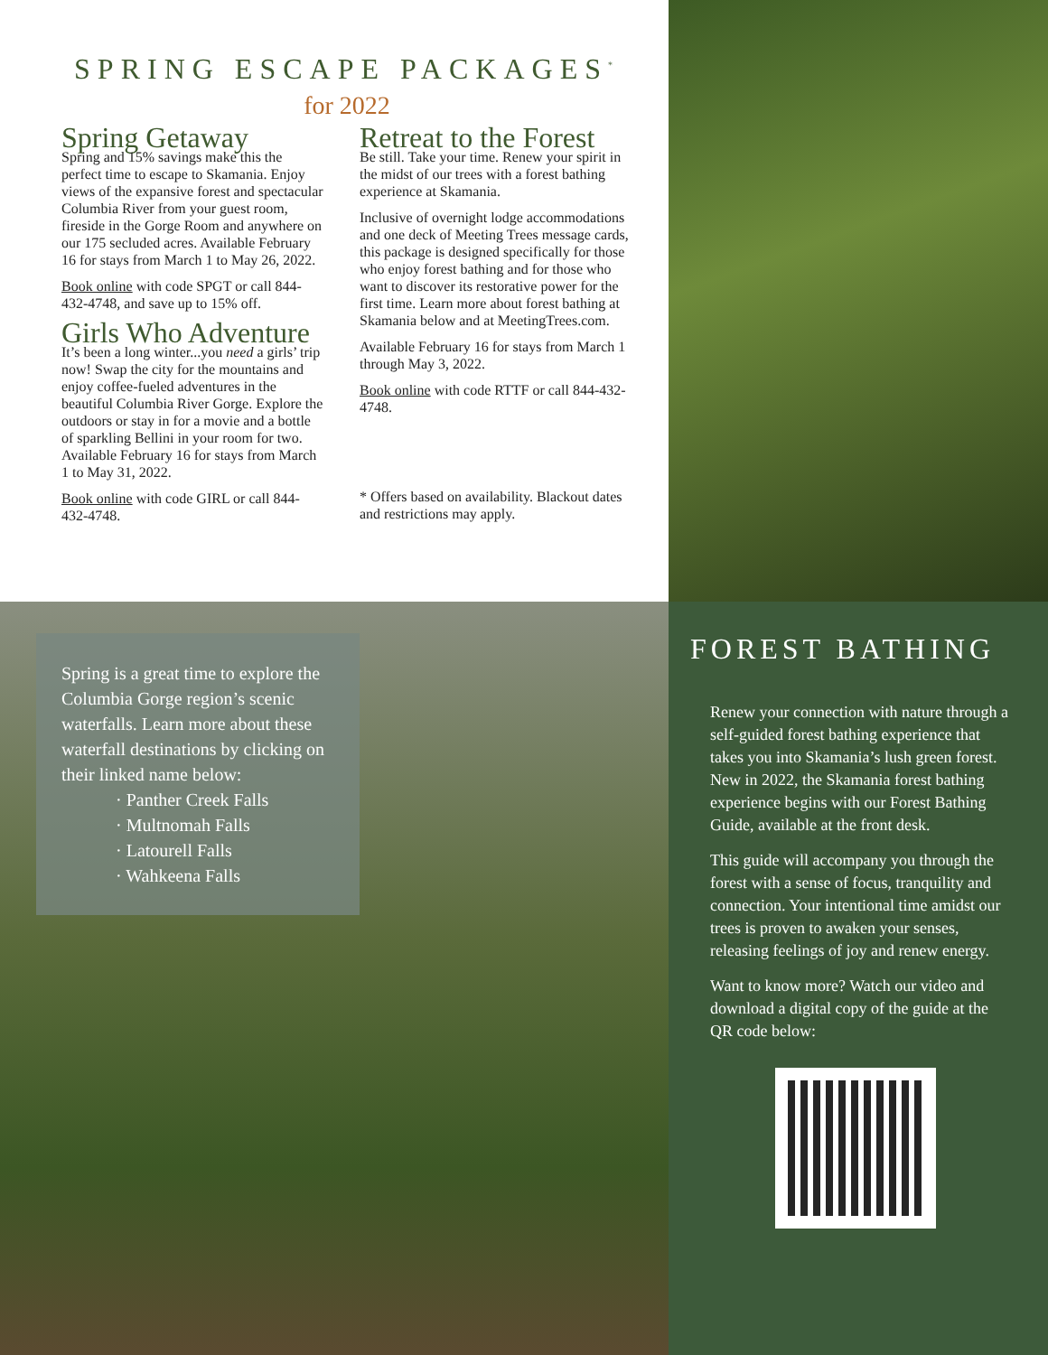SPRING ESCAPE PACKAGES<sup>*</sup>
for 2022
Spring Getaway
Spring and 15% savings make this the perfect time to escape to Skamania. Enjoy views of the expansive forest and spectacular Columbia River from your guest room, fireside in the Gorge Room and anywhere on our 175 secluded acres. Available February 16 for stays from March 1 to May 26, 2022.
Book online with code SPGT or call 844-432-4748, and save up to 15% off.
Girls Who Adventure
It’s been a long winter...you need a girls’ trip now! Swap the city for the mountains and enjoy coffee-fueled adventures in the beautiful Columbia River Gorge. Explore the outdoors or stay in for a movie and a bottle of sparkling Bellini in your room for two. Available February 16 for stays from March 1 to May 31, 2022.
Book online with code GIRL or call 844-432-4748.
Retreat to the Forest
Be still. Take your time. Renew your spirit in the midst of our trees with a forest bathing experience at Skamania.
Inclusive of overnight lodge accommodations and one deck of Meeting Trees message cards, this package is designed specifically for those who enjoy forest bathing and for those who want to discover its restorative power for the first time. Learn more about forest bathing at Skamania below and at MeetingTrees.com.
Available February 16 for stays from March 1 through May 3, 2022.
Book online with code RTTF or call 844-432-4748.
* Offers based on availability. Blackout dates and restrictions may apply.
Spring is a great time to explore the Columbia Gorge region’s scenic waterfalls. Learn more about these waterfall destinations by clicking on their linked name below:
· Panther Creek Falls
· Multnomah Falls
· Latourell Falls
· Wahkeena Falls
FOREST BATHING
Renew your connection with nature through a self-guided forest bathing experience that takes you into Skamania’s lush green forest. New in 2022, the Skamania forest bathing experience begins with our Forest Bathing Guide, available at the front desk.
This guide will accompany you through the forest with a sense of focus, tranquility and connection. Your intentional time amidst our trees is proven to awaken your senses, releasing feelings of joy and renew energy.
Want to know more? Watch our video and download a digital copy of the guide at the QR code below: